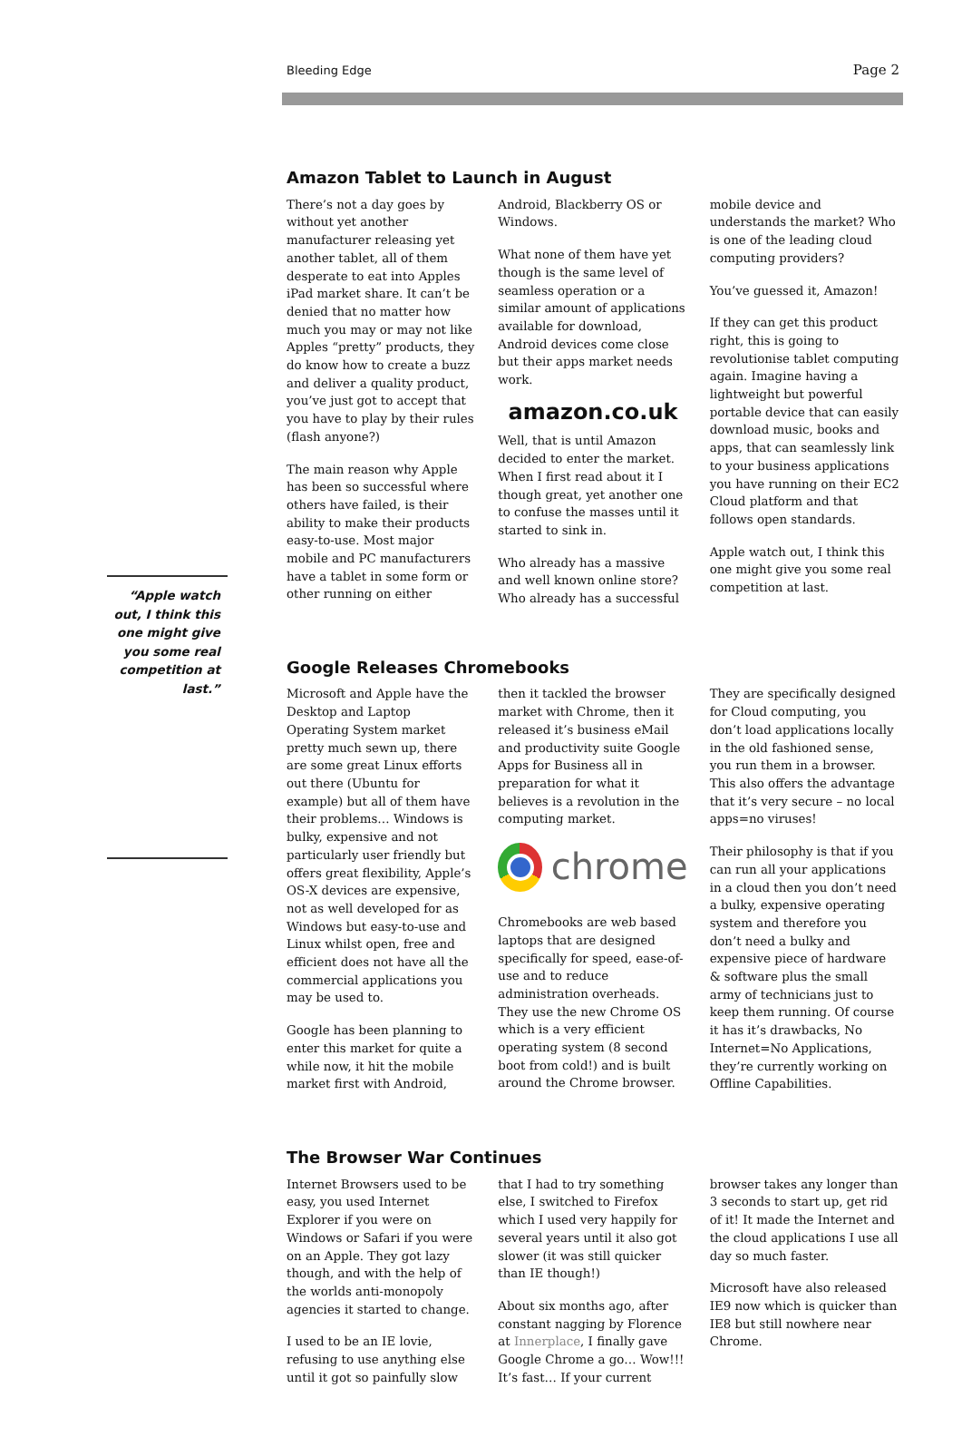Bleeding Edge Page 2
“Apple watch out, I think this one might give you some real competition at last.”
Amazon Tablet to Launch in August
There’s not a day goes by without yet another manufacturer releasing yet another tablet, all of them desperate to eat into Apples iPad market share. It can’t be denied that no matter how much you may or may not like Apples “pretty” products, they do know how to create a buzz and deliver a quality product, you’ve just got to accept that you have to play by their rules (flash anyone?)
The main reason why Apple has been so successful where others have failed, is their ability to make their products easy-to-use. Most major mobile and PC manufacturers have a tablet in some form or other running on either Android, Blackberry OS or Windows.
What none of them have yet though is the same level of seamless operation or a similar amount of applications available for download, Android devices come close but their apps market needs work.
amazon.co.uk
Well, that is until Amazon decided to enter the market. When I first read about it I though great, yet another one to confuse the masses until it started to sink in.
Who already has a massive and well known online store? Who already has a successful mobile device and understands the market? Who is one of the leading cloud computing providers?
You’ve guessed it, Amazon!
If they can get this product right, this is going to revolutionise tablet computing again. Imagine having a lightweight but powerful portable device that can easily download music, books and apps, that can seamlessly link to your business applications you have running on their EC2 Cloud platform and that follows open standards.
Apple watch out, I think this one might give you some real competition at last.
Google Releases Chromebooks
Microsoft and Apple have the Desktop and Laptop Operating System market pretty much sewn up, there are some great Linux efforts out there (Ubuntu for example) but all of them have their problems… Windows is bulky, expensive and not particularly user friendly but offers great flexibility, Apple’s OS-X devices are expensive, not as well developed for as Windows but easy-to-use and Linux whilst open, free and efficient does not have all the commercial applications you may be used to.
Google has been planning to enter this market for quite a while now, it hit the mobile market first with Android, then it tackled the browser market with Chrome, then it released it’s business eMail and productivity suite Google Apps for Business all in preparation for what it believes is a revolution in the computing market.
chrome
Chromebooks are web based laptops that are designed specifically for speed, ease-of-use and to reduce administration overheads. They use the new Chrome OS which is a very efficient operating system (8 second boot from cold!) and is built around the Chrome browser. They are specifically designed for Cloud computing, you don’t load applications locally in the old fashioned sense, you run them in a browser. This also offers the advantage that it’s very secure – no local apps=no viruses!
Their philosophy is that if you can run all your applications in a cloud then you don’t need a bulky, expensive operating system and therefore you don’t need a bulky and expensive piece of hardware & software plus the small army of technicians just to keep them running. Of course it has it’s drawbacks, No Internet=No Applications, they’re currently working on Offline Capabilities.
The Browser War Continues
Internet Browsers used to be easy, you used Internet Explorer if you were on Windows or Safari if you were on an Apple. They got lazy though, and with the help of the worlds anti-monopoly agencies it started to change.
I used to be an IE lovie, refusing to use anything else until it got so painfully slow that I had to try something else, I switched to Firefox which I used very happily for several years until it also got slower (it was still quicker than IE though!)
About six months ago, after constant nagging by Florence at Innerplace, I finally gave Google Chrome a go… Wow!!! It’s fast… If your current browser takes any longer than 3 seconds to start up, get rid of it! It made the Internet and the cloud applications I use all day so much faster.
Microsoft have also released IE9 now which is quicker than IE8 but still nowhere near Chrome.